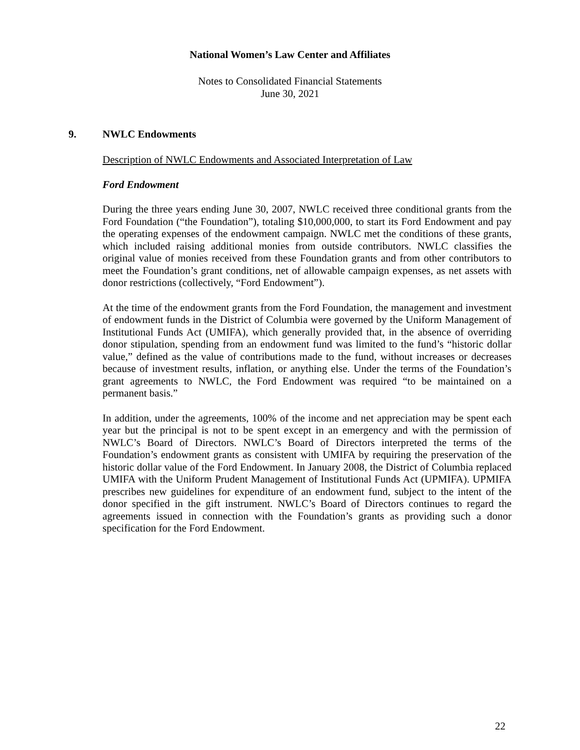National Women’s Law Center and Affiliates
Notes to Consolidated Financial Statements
June 30, 2021
9. NWLC Endowments
Description of NWLC Endowments and Associated Interpretation of Law
Ford Endowment
During the three years ending June 30, 2007, NWLC received three conditional grants from the Ford Foundation (“the Foundation”), totaling $10,000,000, to start its Ford Endowment and pay the operating expenses of the endowment campaign. NWLC met the conditions of these grants, which included raising additional monies from outside contributors. NWLC classifies the original value of monies received from these Foundation grants and from other contributors to meet the Foundation’s grant conditions, net of allowable campaign expenses, as net assets with donor restrictions (collectively, “Ford Endowment”).
At the time of the endowment grants from the Ford Foundation, the management and investment of endowment funds in the District of Columbia were governed by the Uniform Management of Institutional Funds Act (UMIFA), which generally provided that, in the absence of overriding donor stipulation, spending from an endowment fund was limited to the fund’s “historic dollar value,” defined as the value of contributions made to the fund, without increases or decreases because of investment results, inflation, or anything else. Under the terms of the Foundation’s grant agreements to NWLC, the Ford Endowment was required “to be maintained on a permanent basis.”
In addition, under the agreements, 100% of the income and net appreciation may be spent each year but the principal is not to be spent except in an emergency and with the permission of NWLC’s Board of Directors. NWLC’s Board of Directors interpreted the terms of the Foundation’s endowment grants as consistent with UMIFA by requiring the preservation of the historic dollar value of the Ford Endowment. In January 2008, the District of Columbia replaced UMIFA with the Uniform Prudent Management of Institutional Funds Act (UPMIFA). UPMIFA prescribes new guidelines for expenditure of an endowment fund, subject to the intent of the donor specified in the gift instrument. NWLC’s Board of Directors continues to regard the agreements issued in connection with the Foundation’s grants as providing such a donor specification for the Ford Endowment.
22